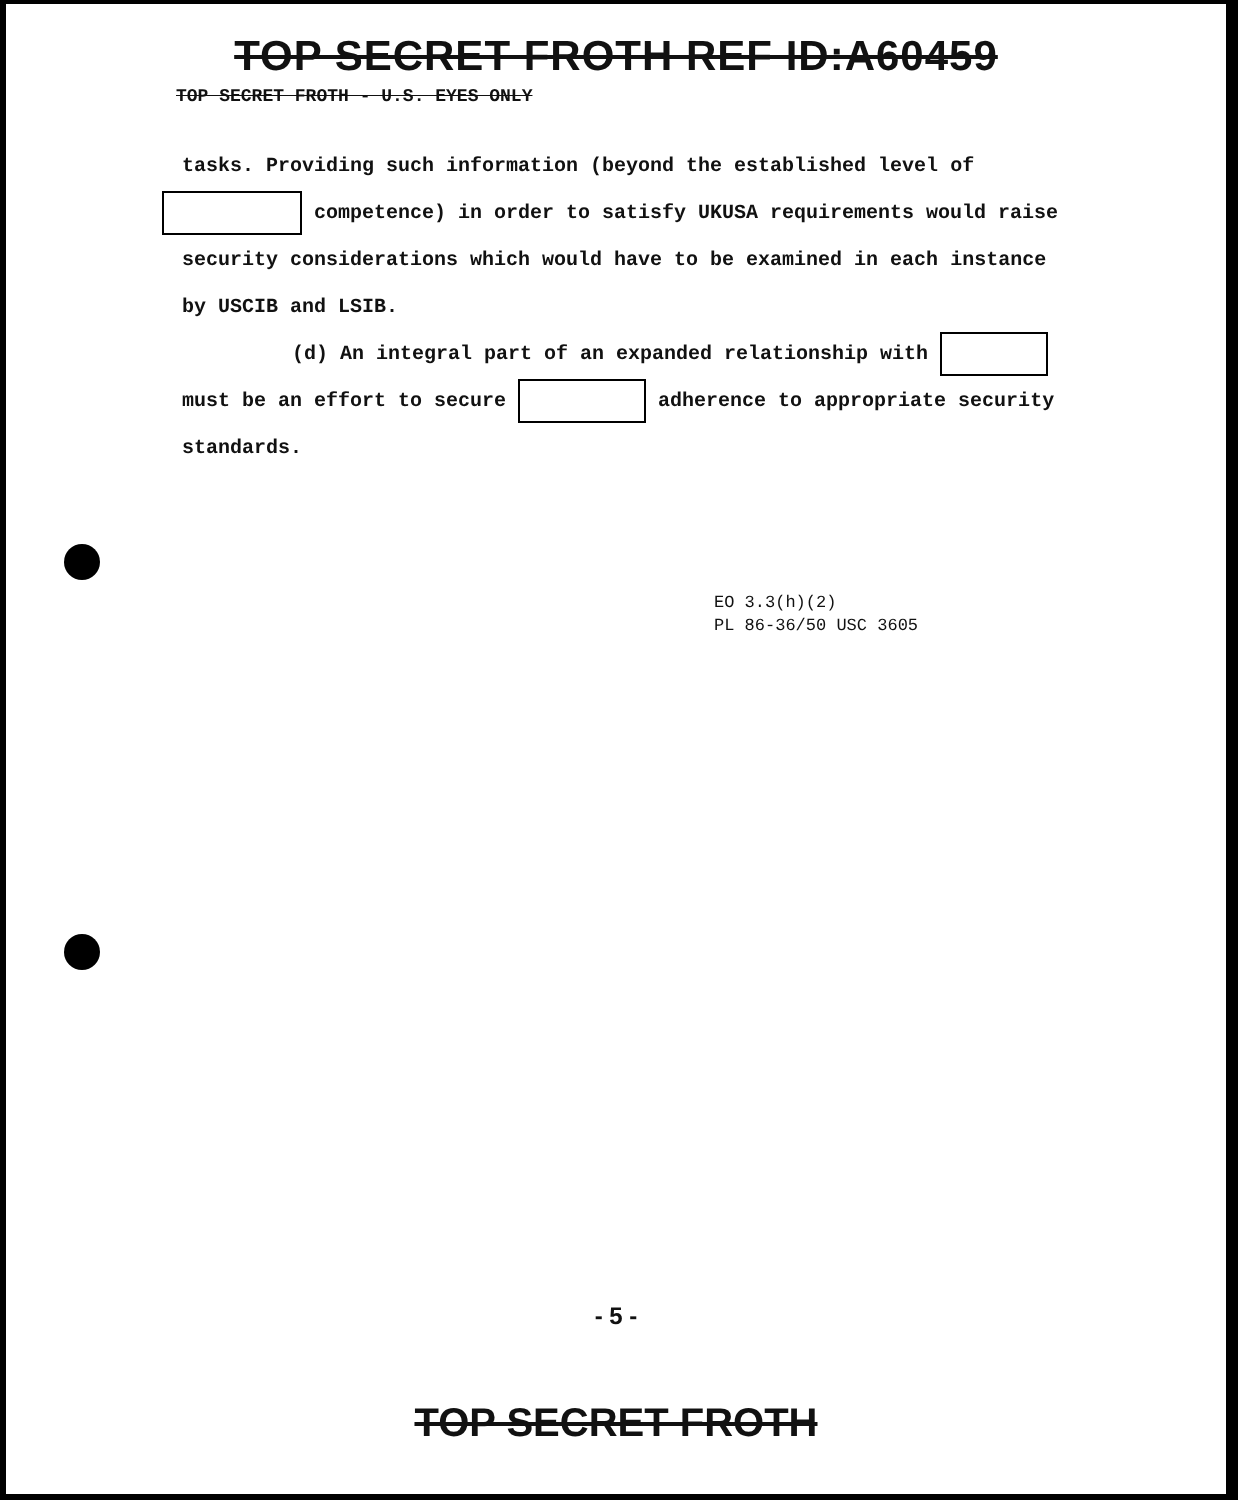TOP SECRET FROTH REF ID:A60459
TOP SECRET FROTH - U.S. EYES ONLY
tasks. Providing such information (beyond the established level of
competence) in order to satisfy UKUSA requirements would raise
security considerations which would have to be examined in each instance
by USCIB and LSIB.
(d) An integral part of an expanded relationship with
must be an effort to secure adherence to appropriate security
standards.
EO 3.3(h)(2)
PL 86-36/50 USC 3605
- 5 -
TOP SECRET FROTH